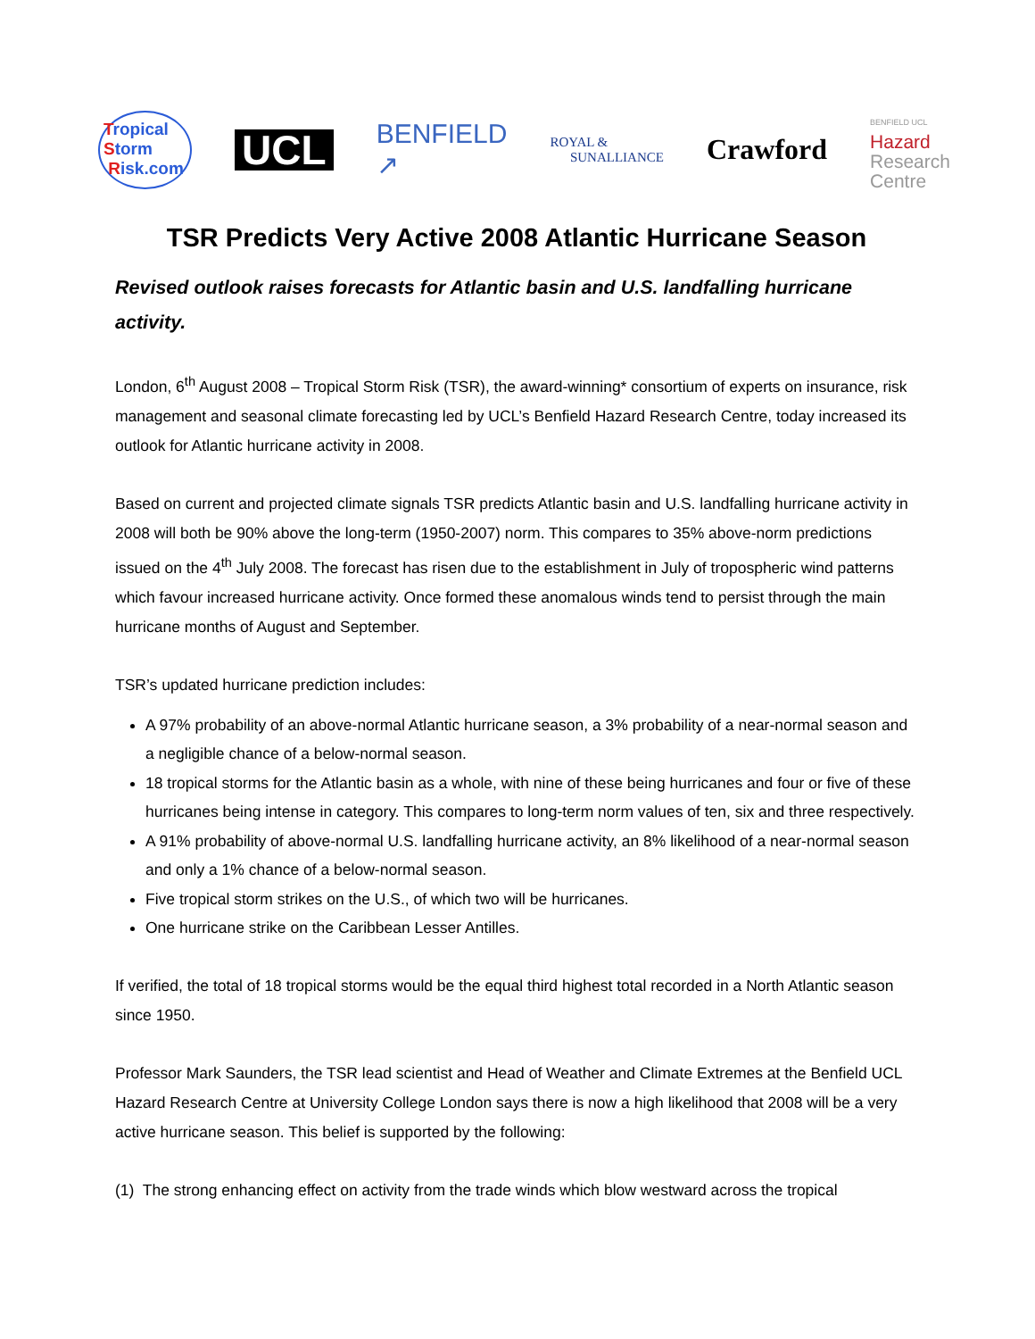Tropical
Storm
Risk.com
UCL
BENFIELD
↗
ROYAL &
SUNALLIANCE
Crawford
BENFIELD UCL
Hazard
Research
Centre
TSR Predicts Very Active 2008 Atlantic Hurricane Season
Revised outlook raises forecasts for Atlantic basin and U.S. landfalling hurricane activity.
London, 6<sup>th</sup> August 2008 – Tropical Storm Risk (TSR), the award-winning* consortium of experts on insurance, risk management and seasonal climate forecasting led by UCL’s Benfield Hazard Research Centre, today increased its outlook for Atlantic hurricane activity in 2008.
Based on current and projected climate signals TSR predicts Atlantic basin and U.S. landfalling hurricane activity in 2008 will both be 90% above the long-term (1950-2007) norm. This compares to 35% above-norm predictions issued on the 4<sup>th</sup> July 2008. The forecast has risen due to the establishment in July of tropospheric wind patterns which favour increased hurricane activity. Once formed these anomalous winds tend to persist through the main hurricane months of August and September.
TSR’s updated hurricane prediction includes:
A 97% probability of an above-normal Atlantic hurricane season, a 3% probability of a near-normal season and a negligible chance of a below-normal season.
18 tropical storms for the Atlantic basin as a whole, with nine of these being hurricanes and four or five of these hurricanes being intense in category. This compares to long-term norm values of ten, six and three respectively.
A 91% probability of above-normal U.S. landfalling hurricane activity, an 8% likelihood of a near-normal season and only a 1% chance of a below-normal season.
Five tropical storm strikes on the U.S., of which two will be hurricanes.
One hurricane strike on the Caribbean Lesser Antilles.
If verified, the total of 18 tropical storms would be the equal third highest total recorded in a North Atlantic season since 1950.
Professor Mark Saunders, the TSR lead scientist and Head of Weather and Climate Extremes at the Benfield UCL Hazard Research Centre at University College London says there is now a high likelihood that 2008 will be a very active hurricane season. This belief is supported by the following:
(1) The strong enhancing effect on activity from the trade winds which blow westward across the tropical